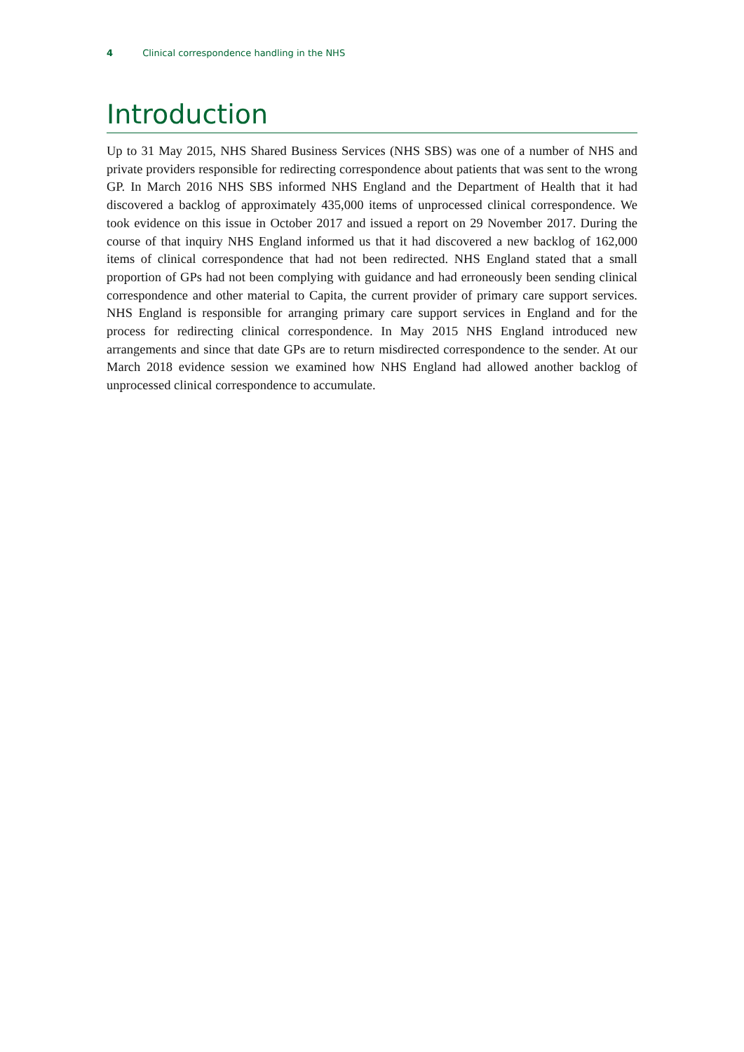4 Clinical correspondence handling in the NHS
Introduction
Up to 31 May 2015, NHS Shared Business Services (NHS SBS) was one of a number of NHS and private providers responsible for redirecting correspondence about patients that was sent to the wrong GP. In March 2016 NHS SBS informed NHS England and the Department of Health that it had discovered a backlog of approximately 435,000 items of unprocessed clinical correspondence. We took evidence on this issue in October 2017 and issued a report on 29 November 2017. During the course of that inquiry NHS England informed us that it had discovered a new backlog of 162,000 items of clinical correspondence that had not been redirected. NHS England stated that a small proportion of GPs had not been complying with guidance and had erroneously been sending clinical correspondence and other material to Capita, the current provider of primary care support services. NHS England is responsible for arranging primary care support services in England and for the process for redirecting clinical correspondence. In May 2015 NHS England introduced new arrangements and since that date GPs are to return misdirected correspondence to the sender. At our March 2018 evidence session we examined how NHS England had allowed another backlog of unprocessed clinical correspondence to accumulate.